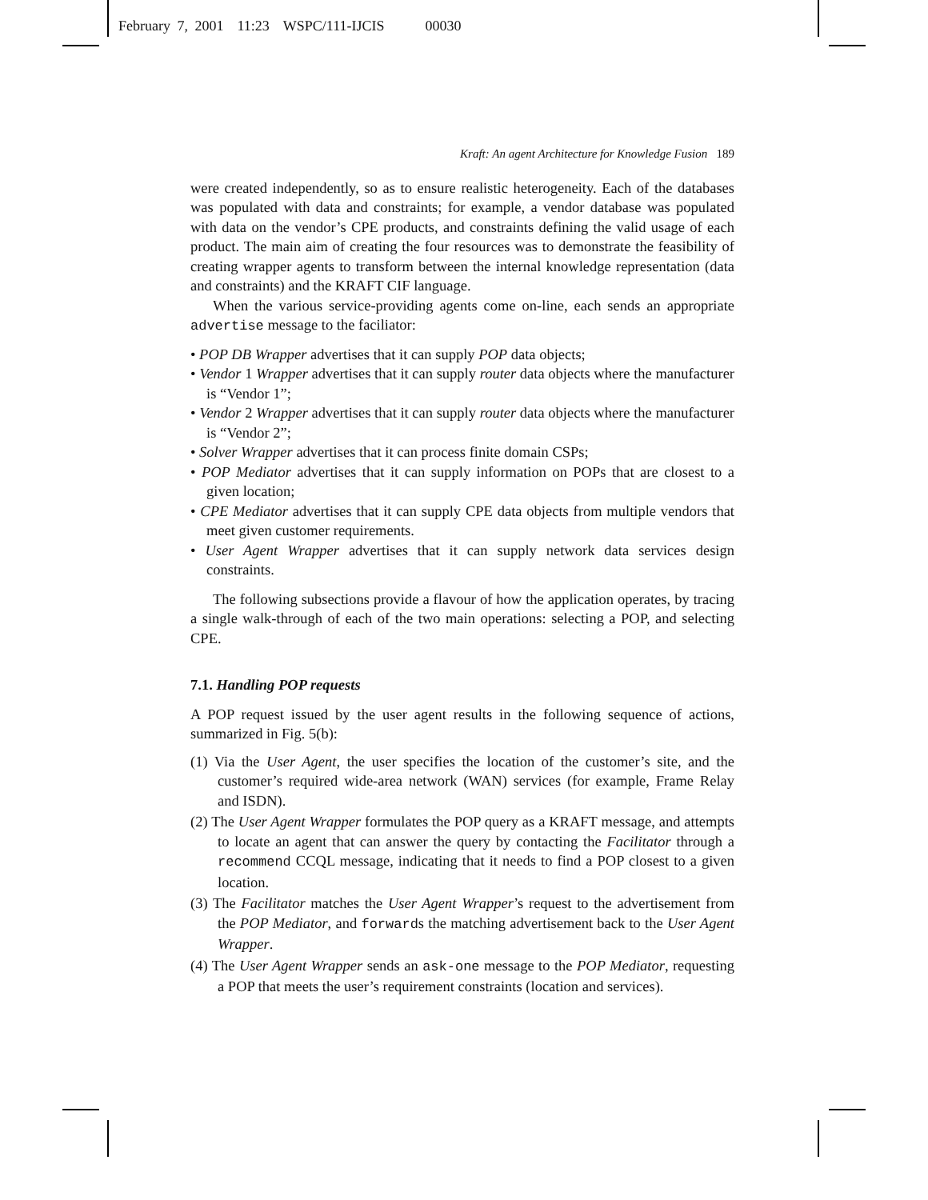February 7, 2001 11:23 WSPC/111-IJCIS 00030
Kraft: An agent Architecture for Knowledge Fusion 189
were created independently, so as to ensure realistic heterogeneity. Each of the databases was populated with data and constraints; for example, a vendor database was populated with data on the vendor’s CPE products, and constraints defining the valid usage of each product. The main aim of creating the four resources was to demonstrate the feasibility of creating wrapper agents to transform between the internal knowledge representation (data and constraints) and the KRAFT CIF language.
When the various service-providing agents come on-line, each sends an appropriate advertise message to the faciliator:
• POP DB Wrapper advertises that it can supply POP data objects;
• Vendor 1 Wrapper advertises that it can supply router data objects where the manufacturer is “Vendor 1”;
• Vendor 2 Wrapper advertises that it can supply router data objects where the manufacturer is “Vendor 2”;
• Solver Wrapper advertises that it can process finite domain CSPs;
• POP Mediator advertises that it can supply information on POPs that are closest to a given location;
• CPE Mediator advertises that it can supply CPE data objects from multiple vendors that meet given customer requirements.
• User Agent Wrapper advertises that it can supply network data services design constraints.
The following subsections provide a flavour of how the application operates, by tracing a single walk-through of each of the two main operations: selecting a POP, and selecting CPE.
7.1. Handling POP requests
A POP request issued by the user agent results in the following sequence of actions, summarized in Fig. 5(b):
(1) Via the User Agent, the user specifies the location of the customer’s site, and the customer’s required wide-area network (WAN) services (for example, Frame Relay and ISDN).
(2) The User Agent Wrapper formulates the POP query as a KRAFT message, and attempts to locate an agent that can answer the query by contacting the Facilitator through a recommend CCQL message, indicating that it needs to find a POP closest to a given location.
(3) The Facilitator matches the User Agent Wrapper’s request to the advertisement from the POP Mediator, and forwards the matching advertisement back to the User Agent Wrapper.
(4) The User Agent Wrapper sends an ask-one message to the POP Mediator, requesting a POP that meets the user’s requirement constraints (location and services).